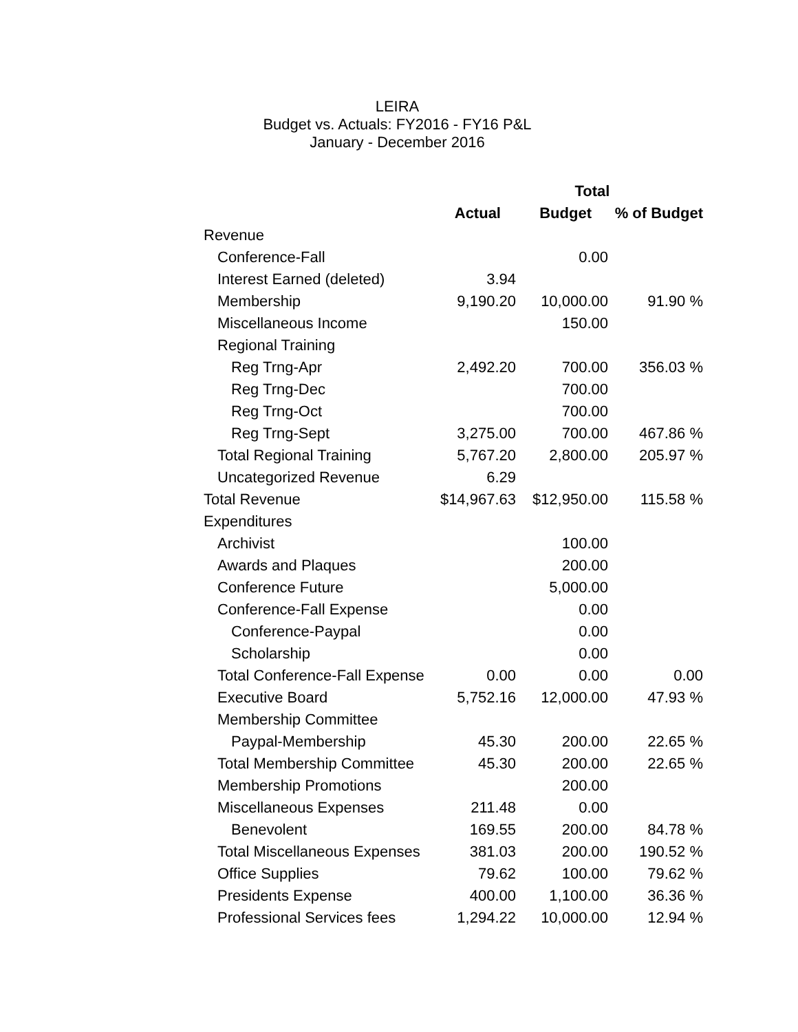LEIRA
Budget vs. Actuals: FY2016 - FY16 P&L
January - December 2016
| | Total | | |
| --- | --- | --- | --- |
| | Actual | Budget | % of Budget |
| Revenue | | | |
| Conference-Fall | | 0.00 | |
| Interest Earned (deleted) | 3.94 | | |
| Membership | 9,190.20 | 10,000.00 | 91.90 % |
| Miscellaneous Income | | 150.00 | |
| Regional Training | | | |
| Reg Trng-Apr | 2,492.20 | 700.00 | 356.03 % |
| Reg Trng-Dec | | 700.00 | |
| Reg Trng-Oct | | 700.00 | |
| Reg Trng-Sept | 3,275.00 | 700.00 | 467.86 % |
| Total Regional Training | 5,767.20 | 2,800.00 | 205.97 % |
| Uncategorized Revenue | 6.29 | | |
| Total Revenue | $14,967.63 | $12,950.00 | 115.58 % |
| Expenditures | | | |
| Archivist | | 100.00 | |
| Awards and Plaques | | 200.00 | |
| Conference Future | | 5,000.00 | |
| Conference-Fall Expense | | 0.00 | |
| Conference-Paypal | | 0.00 | |
| Scholarship | | 0.00 | |
| Total Conference-Fall Expense | 0.00 | 0.00 | 0.00 |
| Executive Board | 5,752.16 | 12,000.00 | 47.93 % |
| Membership Committee | | | |
| Paypal-Membership | 45.30 | 200.00 | 22.65 % |
| Total Membership Committee | 45.30 | 200.00 | 22.65 % |
| Membership Promotions | | 200.00 | |
| Miscellaneous Expenses | 211.48 | 0.00 | |
| Benevolent | 169.55 | 200.00 | 84.78 % |
| Total Miscellaneous Expenses | 381.03 | 200.00 | 190.52 % |
| Office Supplies | 79.62 | 100.00 | 79.62 % |
| Presidents Expense | 400.00 | 1,100.00 | 36.36 % |
| Professional Services fees | 1,294.22 | 10,000.00 | 12.94 % |